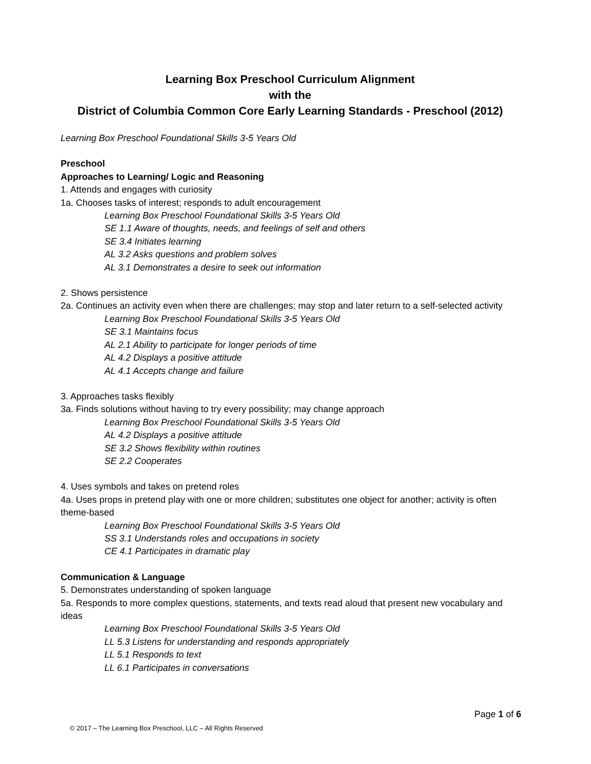Learning Box Preschool Curriculum Alignment
with the
District of Columbia Common Core Early Learning Standards - Preschool (2012)
Learning Box Preschool Foundational Skills 3-5 Years Old
Preschool
Approaches to Learning/ Logic and Reasoning
1. Attends and engages with curiosity
1a. Chooses tasks of interest; responds to adult encouragement
Learning Box Preschool Foundational Skills 3-5 Years Old
SE 1.1 Aware of thoughts, needs, and feelings of self and others
SE 3.4 Initiates learning
AL 3.2 Asks questions and problem solves
AL 3.1 Demonstrates a desire to seek out information
2. Shows persistence
2a. Continues an activity even when there are challenges; may stop and later return to a self-selected activity
Learning Box Preschool Foundational Skills 3-5 Years Old
SE 3.1 Maintains focus
AL 2.1 Ability to participate for longer periods of time
AL 4.2 Displays a positive attitude
AL 4.1 Accepts change and failure
3. Approaches tasks flexibly
3a. Finds solutions without having to try every possibility; may change approach
Learning Box Preschool Foundational Skills 3-5 Years Old
AL 4.2 Displays a positive attitude
SE 3.2 Shows flexibility within routines
SE 2.2 Cooperates
4. Uses symbols and takes on pretend roles
4a. Uses props in pretend play with one or more children; substitutes one object for another; activity is often theme-based
Learning Box Preschool Foundational Skills 3-5 Years Old
SS 3.1 Understands roles and occupations in society
CE 4.1 Participates in dramatic play
Communication & Language
5. Demonstrates understanding of spoken language
5a. Responds to more complex questions, statements, and texts read aloud that present new vocabulary and ideas
Learning Box Preschool Foundational Skills 3-5 Years Old
LL 5.3 Listens for understanding and responds appropriately
LL 5.1 Responds to text
LL 6.1 Participates in conversations
Page 1 of 6
© 2017 – The Learning Box Preschool, LLC – All Rights Reserved